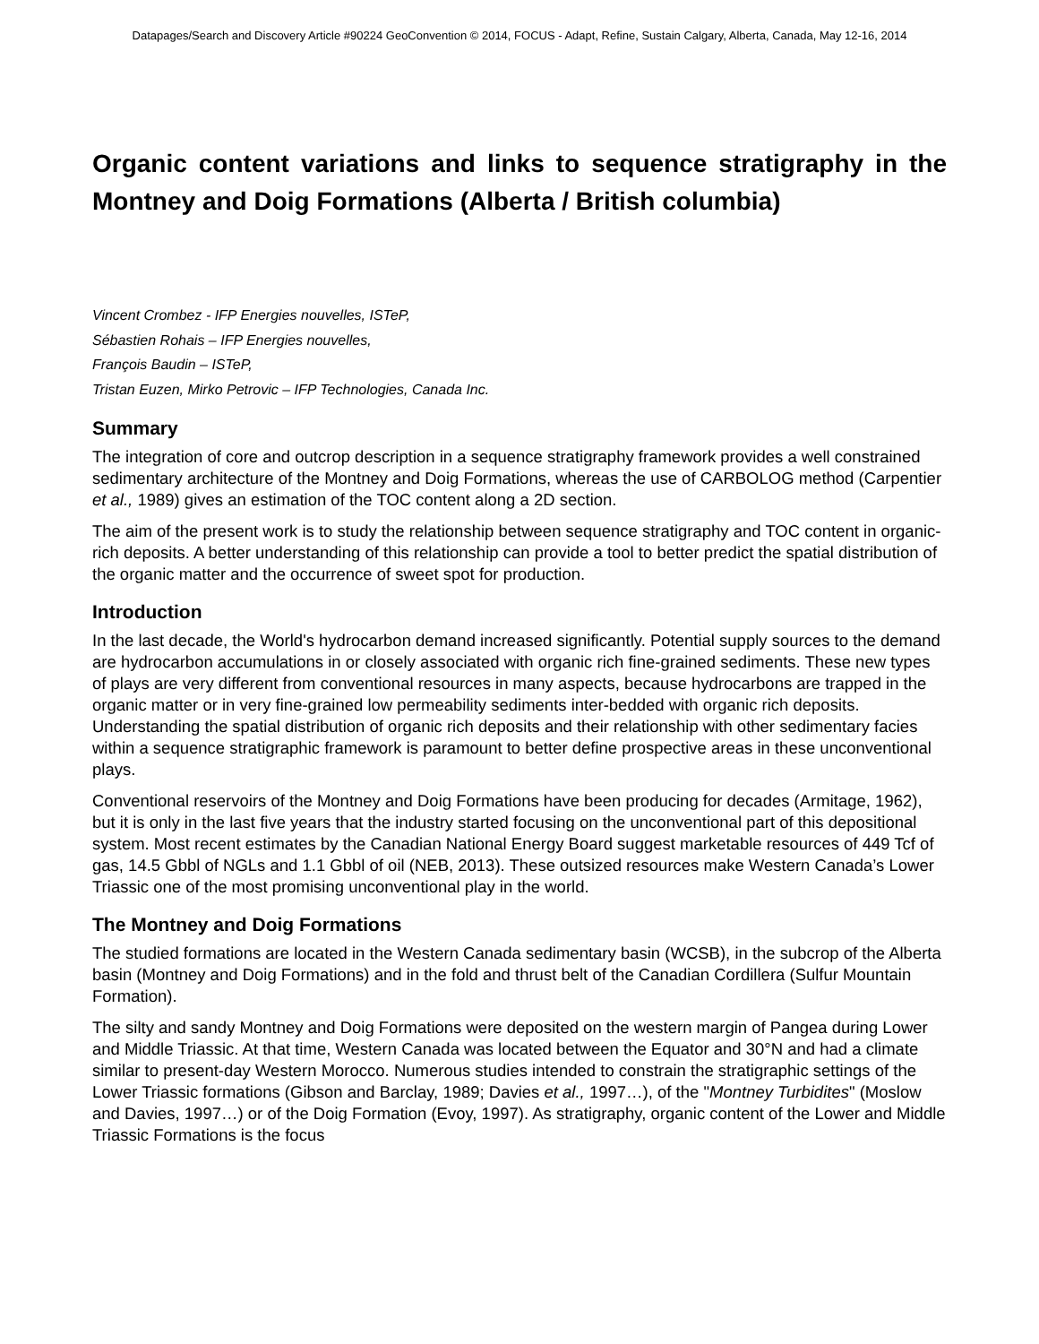Datapages/Search and Discovery Article #90224 GeoConvention © 2014, FOCUS - Adapt, Refine, Sustain Calgary, Alberta, Canada, May 12-16, 2014
Organic content variations and links to sequence stratigraphy in the Montney and Doig Formations (Alberta / British columbia)
Vincent Crombez - IFP Energies nouvelles, ISTeP,
Sébastien Rohais – IFP Energies nouvelles,
François Baudin – ISTeP,
Tristan Euzen, Mirko Petrovic – IFP Technologies, Canada Inc.
Summary
The integration of core and outcrop description in a sequence stratigraphy framework provides a well constrained sedimentary architecture of the Montney and Doig Formations, whereas the use of CARBOLOG method (Carpentier et al., 1989) gives an estimation of the TOC content along a 2D section.
The aim of the present work is to study the relationship between sequence stratigraphy and TOC content in organic-rich deposits. A better understanding of this relationship can provide a tool to better predict the spatial distribution of the organic matter and the occurrence of sweet spot for production.
Introduction
In the last decade, the World's hydrocarbon demand increased significantly. Potential supply sources to the demand are hydrocarbon accumulations in or closely associated with organic rich fine-grained sediments. These new types of plays are very different from conventional resources in many aspects, because hydrocarbons are trapped in the organic matter or in very fine-grained low permeability sediments inter-bedded with organic rich deposits. Understanding the spatial distribution of organic rich deposits and their relationship with other sedimentary facies within a sequence stratigraphic framework is paramount to better define prospective areas in these unconventional plays.
Conventional reservoirs of the Montney and Doig Formations have been producing for decades (Armitage, 1962), but it is only in the last five years that the industry started focusing on the unconventional part of this depositional system. Most recent estimates by the Canadian National Energy Board suggest marketable resources of 449 Tcf of gas, 14.5 Gbbl of NGLs and 1.1 Gbbl of oil (NEB, 2013). These outsized resources make Western Canada’s Lower Triassic one of the most promising unconventional play in the world.
The Montney and Doig Formations
The studied formations are located in the Western Canada sedimentary basin (WCSB), in the subcrop of the Alberta basin (Montney and Doig Formations) and in the fold and thrust belt of the Canadian Cordillera (Sulfur Mountain Formation).
The silty and sandy Montney and Doig Formations were deposited on the western margin of Pangea during Lower and Middle Triassic. At that time, Western Canada was located between the Equator and 30°N and had a climate similar to present-day Western Morocco. Numerous studies intended to constrain the stratigraphic settings of the Lower Triassic formations (Gibson and Barclay, 1989; Davies et al., 1997…), of the "Montney Turbidites" (Moslow and Davies, 1997…) or of the Doig Formation (Evoy, 1997). As stratigraphy, organic content of the Lower and Middle Triassic Formations is the focus